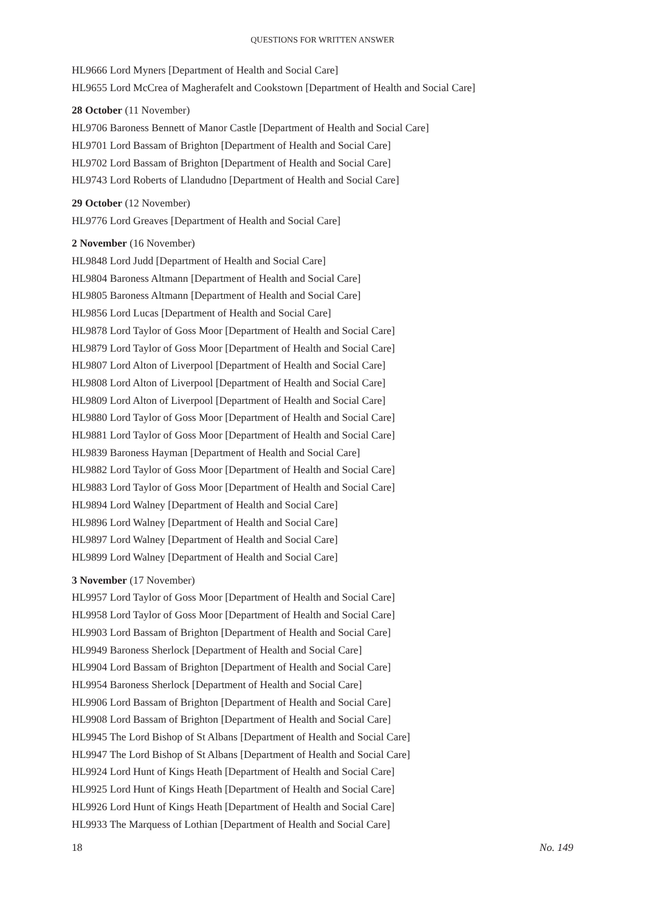QUESTIONS FOR WRITTEN ANSWER
HL9666 Lord Myners [Department of Health and Social Care]
HL9655 Lord McCrea of Magherafelt and Cookstown [Department of Health and Social Care]
28 October (11 November)
HL9706 Baroness Bennett of Manor Castle [Department of Health and Social Care]
HL9701 Lord Bassam of Brighton [Department of Health and Social Care]
HL9702 Lord Bassam of Brighton [Department of Health and Social Care]
HL9743 Lord Roberts of Llandudno [Department of Health and Social Care]
29 October (12 November)
HL9776 Lord Greaves [Department of Health and Social Care]
2 November (16 November)
HL9848 Lord Judd [Department of Health and Social Care]
HL9804 Baroness Altmann [Department of Health and Social Care]
HL9805 Baroness Altmann [Department of Health and Social Care]
HL9856 Lord Lucas [Department of Health and Social Care]
HL9878 Lord Taylor of Goss Moor [Department of Health and Social Care]
HL9879 Lord Taylor of Goss Moor [Department of Health and Social Care]
HL9807 Lord Alton of Liverpool [Department of Health and Social Care]
HL9808 Lord Alton of Liverpool [Department of Health and Social Care]
HL9809 Lord Alton of Liverpool [Department of Health and Social Care]
HL9880 Lord Taylor of Goss Moor [Department of Health and Social Care]
HL9881 Lord Taylor of Goss Moor [Department of Health and Social Care]
HL9839 Baroness Hayman [Department of Health and Social Care]
HL9882 Lord Taylor of Goss Moor [Department of Health and Social Care]
HL9883 Lord Taylor of Goss Moor [Department of Health and Social Care]
HL9894 Lord Walney [Department of Health and Social Care]
HL9896 Lord Walney [Department of Health and Social Care]
HL9897 Lord Walney [Department of Health and Social Care]
HL9899 Lord Walney [Department of Health and Social Care]
3 November (17 November)
HL9957 Lord Taylor of Goss Moor [Department of Health and Social Care]
HL9958 Lord Taylor of Goss Moor [Department of Health and Social Care]
HL9903 Lord Bassam of Brighton [Department of Health and Social Care]
HL9949 Baroness Sherlock [Department of Health and Social Care]
HL9904 Lord Bassam of Brighton [Department of Health and Social Care]
HL9954 Baroness Sherlock [Department of Health and Social Care]
HL9906 Lord Bassam of Brighton [Department of Health and Social Care]
HL9908 Lord Bassam of Brighton [Department of Health and Social Care]
HL9945 The Lord Bishop of St Albans [Department of Health and Social Care]
HL9947 The Lord Bishop of St Albans [Department of Health and Social Care]
HL9924 Lord Hunt of Kings Heath [Department of Health and Social Care]
HL9925 Lord Hunt of Kings Heath [Department of Health and Social Care]
HL9926 Lord Hunt of Kings Heath [Department of Health and Social Care]
HL9933 The Marquess of Lothian [Department of Health and Social Care]
18 No. 149